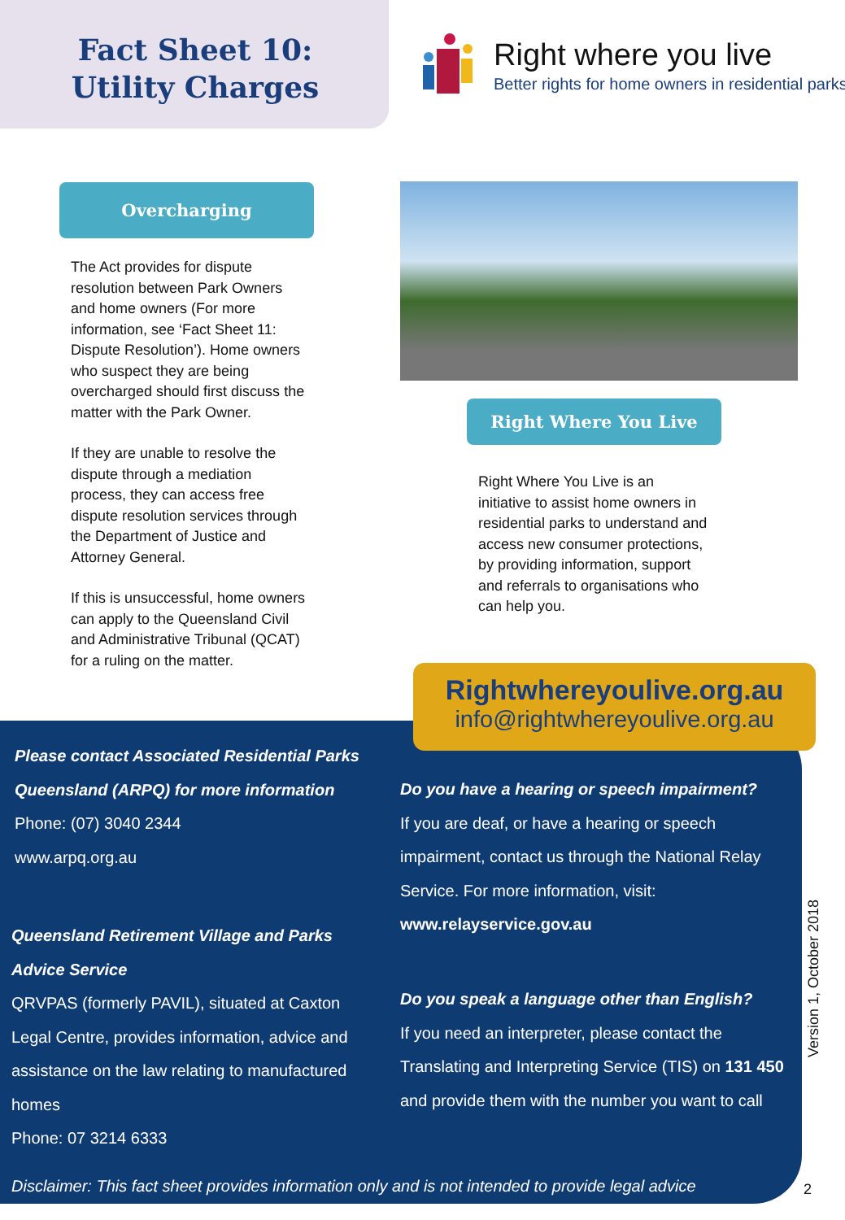Fact Sheet 10: Utility Charges
Right where you live
Better rights for home owners in residential parks
Overcharging
The Act provides for dispute resolution between Park Owners and home owners (For more information, see ‘Fact Sheet 11: Dispute Resolution’). Home owners who suspect they are being overcharged should first discuss the matter with the Park Owner.
If they are unable to resolve the dispute through a mediation process, they can access free dispute resolution services through the Department of Justice and Attorney General.
If this is unsuccessful, home owners can apply to the Queensland Civil and Administrative Tribunal (QCAT) for a ruling on the matter.
Right Where You Live
Right Where You Live is an initiative to assist home owners in residential parks to understand and access new consumer protections, by providing information, support and referrals to organisations who can help you.
Rightwhereyoulive.org.au
info@rightwhereyoulive.org.au
Please contact Associated Residential Parks Queensland (ARPQ) for more information
Phone: (07) 3040 2344
www.arpq.org.au
Queensland Retirement Village and Parks Advice Service
QRVPAS (formerly PAVIL), situated at Caxton Legal Centre, provides information, advice and assistance on the law relating to manufactured homes
Phone: 07 3214 6333
Do you have a hearing or speech impairment?
If you are deaf, or have a hearing or speech impairment, contact us through the National Relay Service. For more information, visit:
www.relayservice.gov.au
Do you speak a language other than English?
If you need an interpreter, please contact the Translating and Interpreting Service (TIS) on 131 450 and provide them with the number you want to call
Disclaimer: This fact sheet provides information only and is not intended to provide legal advice
Version 1, October 2018
2